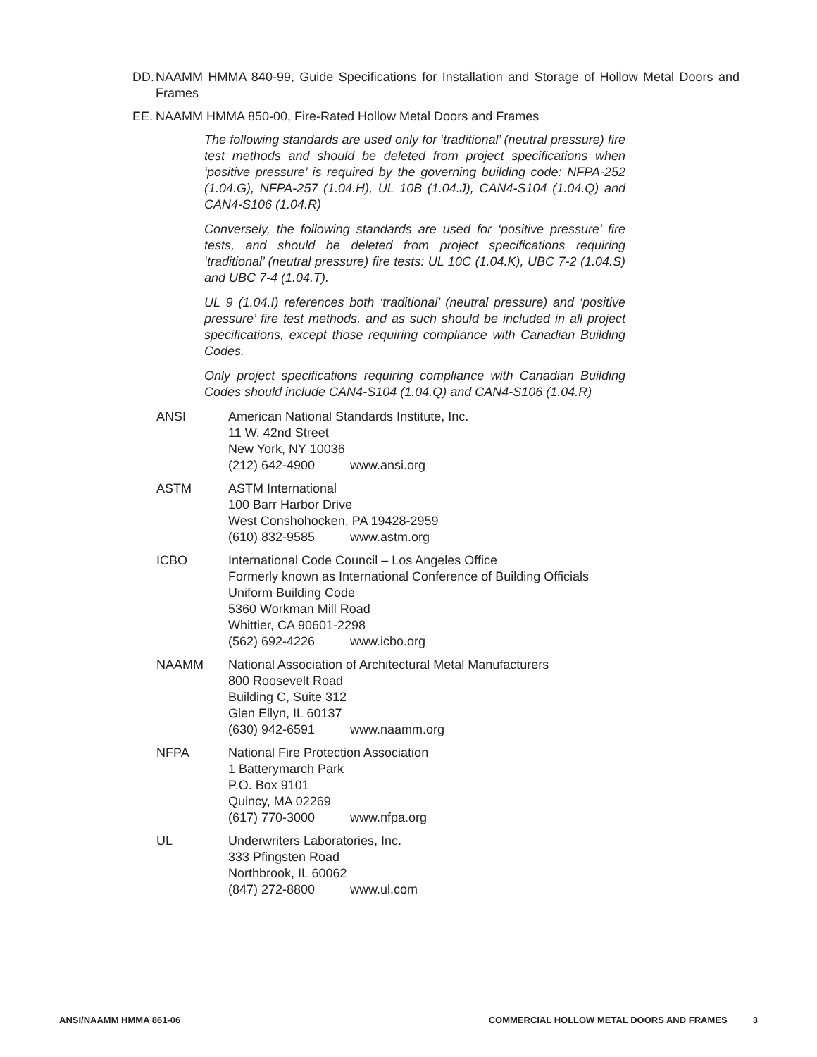DD. NAAMM HMMA 840-99, Guide Specifications for Installation and Storage of Hollow Metal Doors and Frames
EE. NAAMM HMMA 850-00, Fire-Rated Hollow Metal Doors and Frames
The following standards are used only for ‘traditional’ (neutral pressure) fire test methods and should be deleted from project specifications when ‘positive pressure’ is required by the governing building code: NFPA-252 (1.04.G), NFPA-257 (1.04.H), UL 10B (1.04.J), CAN4-S104 (1.04.Q) and CAN4-S106 (1.04.R)
Conversely, the following standards are used for ‘positive pressure’ fire tests, and should be deleted from project specifications requiring ‘traditional’ (neutral pressure) fire tests: UL 10C (1.04.K), UBC 7-2 (1.04.S) and UBC 7-4 (1.04.T).
UL 9 (1.04.I) references both ‘traditional’ (neutral pressure) and ‘positive pressure’ fire test methods, and as such should be included in all project specifications, except those requiring compliance with Canadian Building Codes.
Only project specifications requiring compliance with Canadian Building Codes should include CAN4-S104 (1.04.Q) and CAN4-S106 (1.04.R)
ANSI American National Standards Institute, Inc.
11 W. 42nd Street
New York, NY 10036
(212) 642-4900 www.ansi.org
ASTM ASTM International
100 Barr Harbor Drive
West Conshohocken, PA 19428-2959
(610) 832-9585 www.astm.org
ICBO International Code Council – Los Angeles Office
Formerly known as International Conference of Building Officials
Uniform Building Code
5360 Workman Mill Road
Whittier, CA 90601-2298
(562) 692-4226 www.icbo.org
NAAMM National Association of Architectural Metal Manufacturers
800 Roosevelt Road
Building C, Suite 312
Glen Ellyn, IL 60137
(630) 942-6591 www.naamm.org
NFPA National Fire Protection Association
1 Batterymarch Park
P.O. Box 9101
Quincy, MA 02269
(617) 770-3000 www.nfpa.org
UL Underwriters Laboratories, Inc.
333 Pfingsten Road
Northbrook, IL 60062
(847) 272-8800 www.ul.com
ANSI/NAAMM HMMA 861-06 COMMERCIAL HOLLOW METAL DOORS AND FRAMES 3